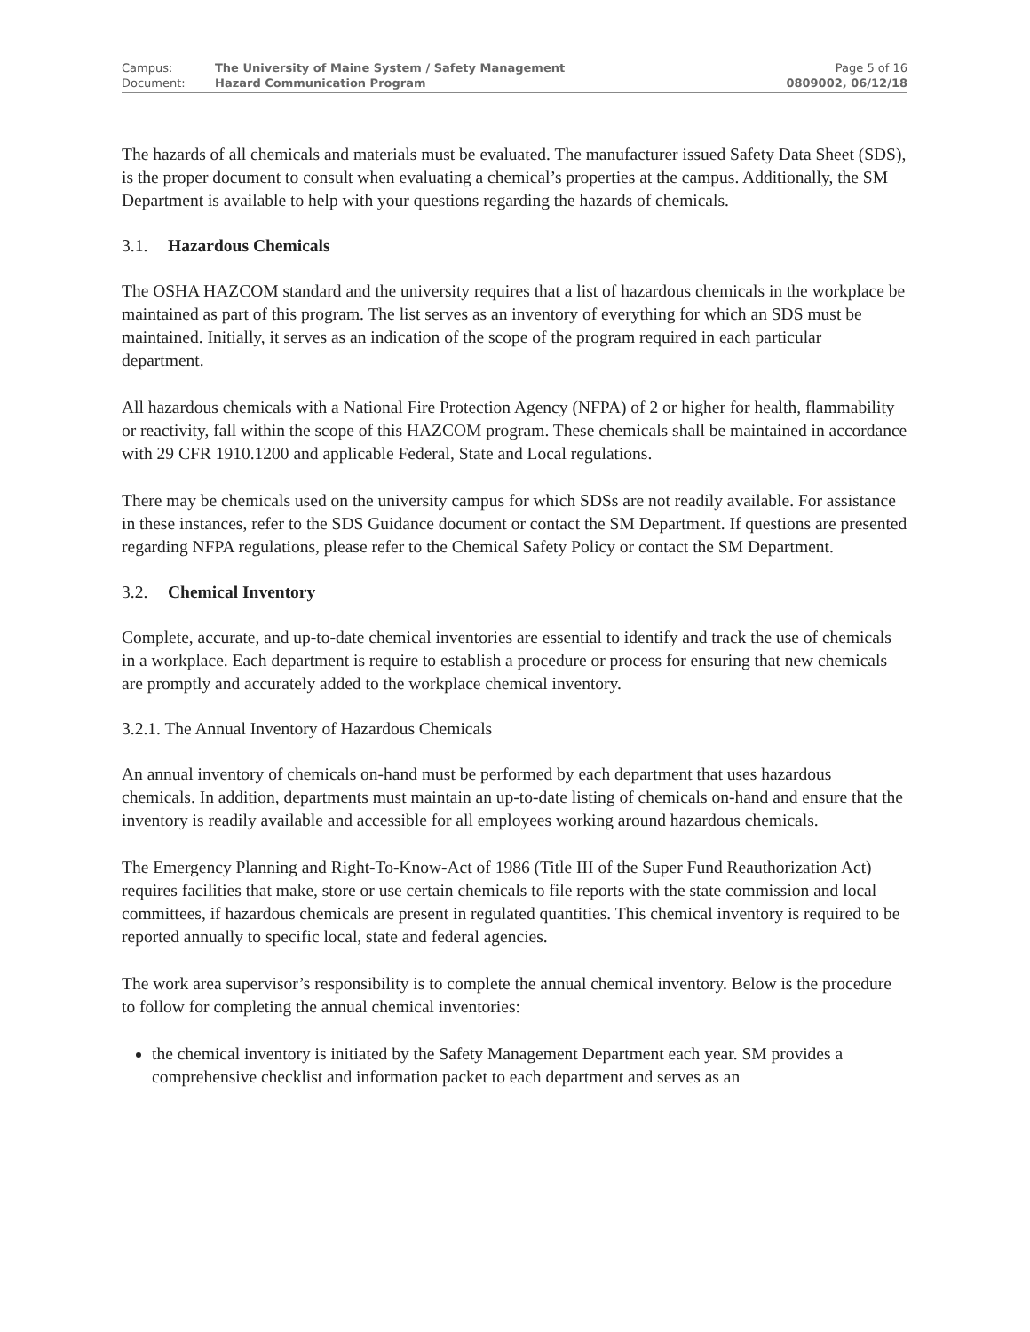Campus:
The University of Maine System / Safety Management
Page 5 of 16
Document:
Hazard Communication Program
0809002, 06/12/18
The hazards of all chemicals and materials must be evaluated. The manufacturer issued Safety Data Sheet (SDS), is the proper document to consult when evaluating a chemical’s properties at the campus. Additionally, the SM Department is available to help with your questions regarding the hazards of chemicals.
3.1. Hazardous Chemicals
The OSHA HAZCOM standard and the university requires that a list of hazardous chemicals in the workplace be maintained as part of this program. The list serves as an inventory of everything for which an SDS must be maintained. Initially, it serves as an indication of the scope of the program required in each particular department.
All hazardous chemicals with a National Fire Protection Agency (NFPA) of 2 or higher for health, flammability or reactivity, fall within the scope of this HAZCOM program. These chemicals shall be maintained in accordance with 29 CFR 1910.1200 and applicable Federal, State and Local regulations.
There may be chemicals used on the university campus for which SDSs are not readily available. For assistance in these instances, refer to the SDS Guidance document or contact the SM Department. If questions are presented regarding NFPA regulations, please refer to the Chemical Safety Policy or contact the SM Department.
3.2. Chemical Inventory
Complete, accurate, and up-to-date chemical inventories are essential to identify and track the use of chemicals in a workplace. Each department is require to establish a procedure or process for ensuring that new chemicals are promptly and accurately added to the workplace chemical inventory.
3.2.1. The Annual Inventory of Hazardous Chemicals
An annual inventory of chemicals on-hand must be performed by each department that uses hazardous chemicals. In addition, departments must maintain an up-to-date listing of chemicals on-hand and ensure that the inventory is readily available and accessible for all employees working around hazardous chemicals.
The Emergency Planning and Right-To-Know-Act of 1986 (Title III of the Super Fund Reauthorization Act) requires facilities that make, store or use certain chemicals to file reports with the state commission and local committees, if hazardous chemicals are present in regulated quantities. This chemical inventory is required to be reported annually to specific local, state and federal agencies.
The work area supervisor’s responsibility is to complete the annual chemical inventory. Below is the procedure to follow for completing the annual chemical inventories:
the chemical inventory is initiated by the Safety Management Department each year. SM provides a comprehensive checklist and information packet to each department and serves as an